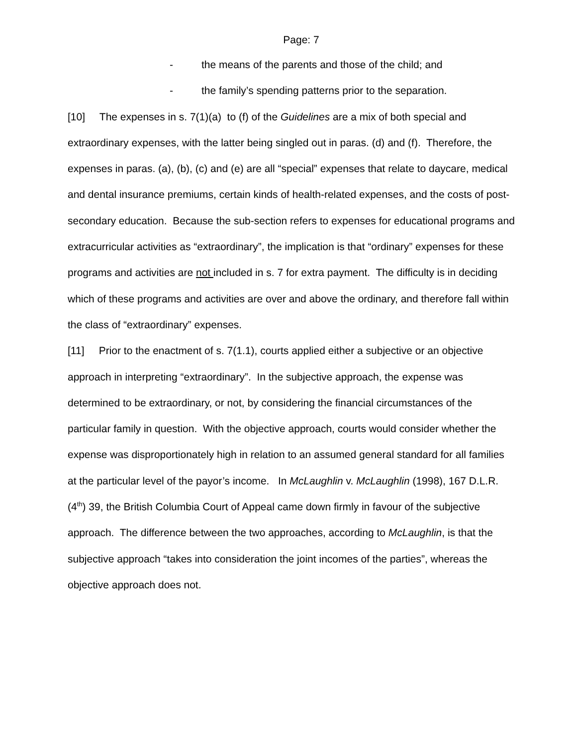Page: 7
- the means of the parents and those of the child; and
- the family’s spending patterns prior to the separation.
[10] The expenses in s. 7(1)(a) to (f) of the Guidelines are a mix of both special and extraordinary expenses, with the latter being singled out in paras. (d) and (f). Therefore, the expenses in paras. (a), (b), (c) and (e) are all “special” expenses that relate to daycare, medical and dental insurance premiums, certain kinds of health-related expenses, and the costs of post-secondary education. Because the sub-section refers to expenses for educational programs and extracurricular activities as “extraordinary”, the implication is that “ordinary” expenses for these programs and activities are not included in s. 7 for extra payment. The difficulty is in deciding which of these programs and activities are over and above the ordinary, and therefore fall within the class of “extraordinary” expenses.
[11] Prior to the enactment of s. 7(1.1), courts applied either a subjective or an objective approach in interpreting “extraordinary”. In the subjective approach, the expense was determined to be extraordinary, or not, by considering the financial circumstances of the particular family in question. With the objective approach, courts would consider whether the expense was disproportionately high in relation to an assumed general standard for all families at the particular level of the payor’s income. In McLaughlin v. McLaughlin (1998), 167 D.L.R. (4<sup>th</sup>) 39, the British Columbia Court of Appeal came down firmly in favour of the subjective approach. The difference between the two approaches, according to McLaughlin, is that the subjective approach “takes into consideration the joint incomes of the parties”, whereas the objective approach does not.